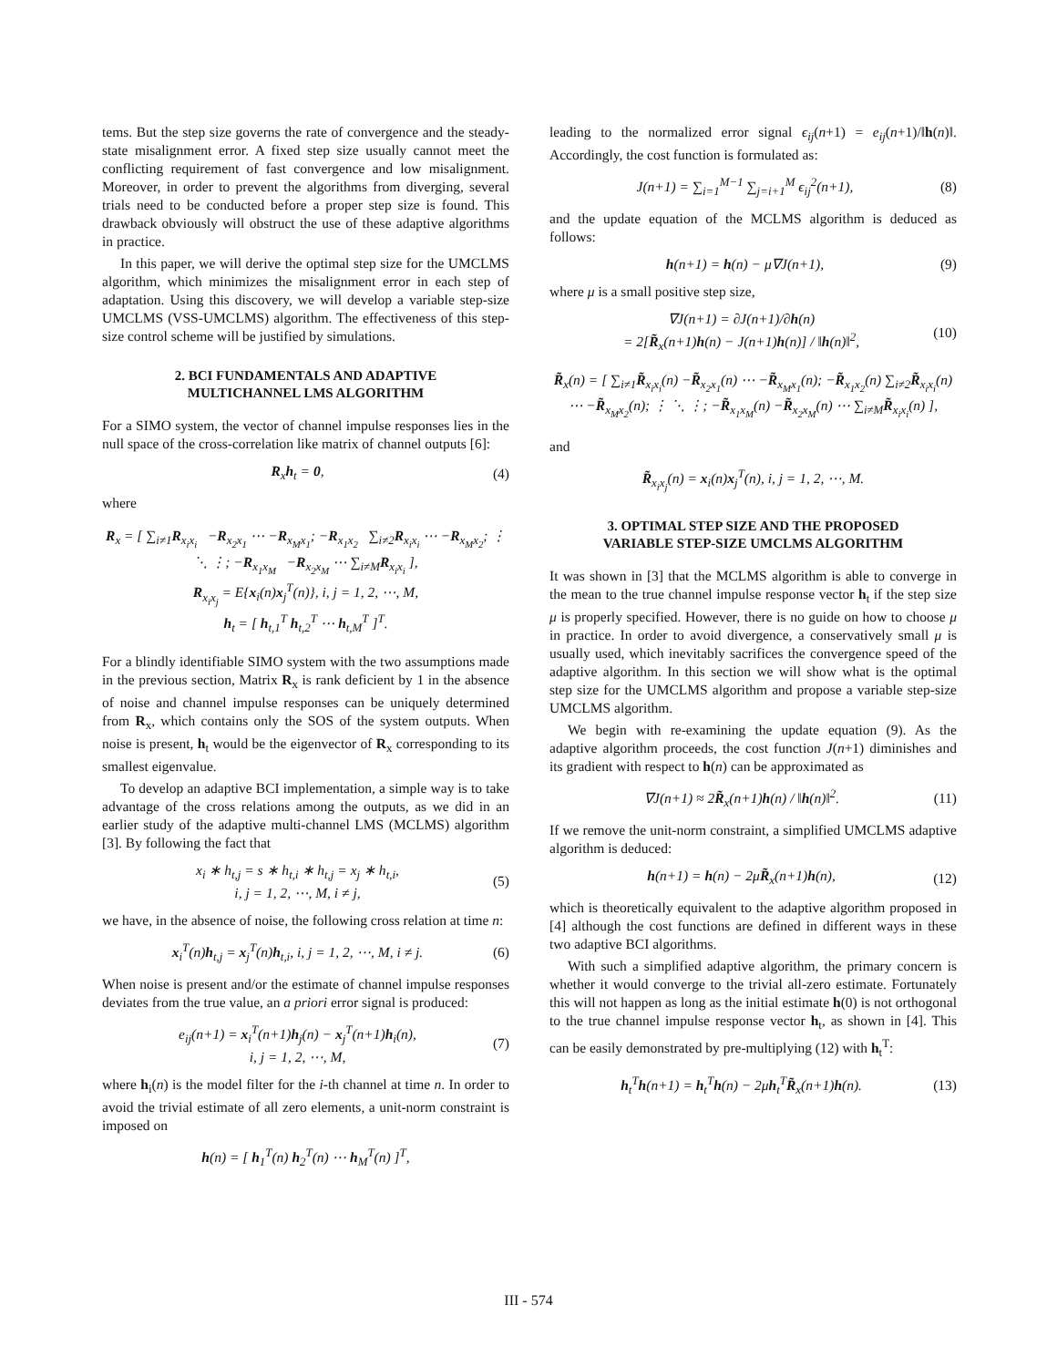tems. But the step size governs the rate of convergence and the steady-state misalignment error. A fixed step size usually cannot meet the conflicting requirement of fast convergence and low misalignment. Moreover, in order to prevent the algorithms from diverging, several trials need to be conducted before a proper step size is found. This drawback obviously will obstruct the use of these adaptive algorithms in practice.
In this paper, we will derive the optimal step size for the UMCLMS algorithm, which minimizes the misalignment error in each step of adaptation. Using this discovery, we will develop a variable step-size UMCLMS (VSS-UMCLMS) algorithm. The effectiveness of this step-size control scheme will be justified by simulations.
2. BCI FUNDAMENTALS AND ADAPTIVE
MULTICHANNEL LMS ALGORITHM
For a SIMO system, the vector of channel impulse responses lies in the null space of the cross-correlation like matrix of channel outputs [6]:
R<sub>x</sub>h<sub>t</sub> = 0, (4)
where
R<sub>x</sub> = [ ∑<sub>i≠1</sub>R<sub>x<sub>i</sub>x<sub>i</sub></sub> −R<sub>x<sub>2</sub>x<sub>1</sub></sub> ⋯ −R<sub>x<sub>M</sub>x<sub>1</sub></sub>; −R<sub>x<sub>1</sub>x<sub>2</sub></sub> ∑<sub>i≠2</sub>R<sub>x<sub>i</sub>x<sub>i</sub></sub> ⋯ −R<sub>x<sub>M</sub>x<sub>2</sub></sub>; ⋮ ⋱ ⋮; −R<sub>x<sub>1</sub>x<sub>M</sub></sub> −R<sub>x<sub>2</sub>x<sub>M</sub></sub> ⋯ ∑<sub>i≠M</sub>R<sub>x<sub>i</sub>x<sub>i</sub></sub> ],
R<sub>x<sub>i</sub>x<sub>j</sub></sub> = E{x<sub>i</sub>(n)x<sub>j</sub><sup>T</sup>(n)}, i, j = 1, 2, ⋯, M,
h<sub>t</sub> = [ h<sub>t,1</sub><sup>T</sup> h<sub>t,2</sub><sup>T</sup> ⋯ h<sub>t,M</sub><sup>T</sup> ]<sup>T</sup>.
For a blindly identifiable SIMO system with the two assumptions made in the previous section, Matrix R<sub>x</sub> is rank deficient by 1 in the absence of noise and channel impulse responses can be uniquely determined from R<sub>x</sub>, which contains only the SOS of the system outputs. When noise is present, h<sub>t</sub> would be the eigenvector of R<sub>x</sub> corresponding to its smallest eigenvalue.
To develop an adaptive BCI implementation, a simple way is to take advantage of the cross relations among the outputs, as we did in an earlier study of the adaptive multi-channel LMS (MCLMS) algorithm [3]. By following the fact that
x<sub>i</sub> ∗ h<sub>t,j</sub> = s ∗ h<sub>t,i</sub> ∗ h<sub>t,j</sub> = x<sub>j</sub> ∗ h<sub>t,i</sub>,
i, j = 1, 2, ⋯, M, i ≠ j, (5)
we have, in the absence of noise, the following cross relation at time n:
x<sub>i</sub><sup>T</sup>(n)h<sub>t,j</sub> = x<sub>j</sub><sup>T</sup>(n)h<sub>t,i</sub>, i, j = 1, 2, ⋯, M, i ≠ j. (6)
When noise is present and/or the estimate of channel impulse responses deviates from the true value, an a priori error signal is produced:
e<sub>ij</sub>(n+1) = x<sub>i</sub><sup>T</sup>(n+1)h<sub>j</sub>(n) − x<sub>j</sub><sup>T</sup>(n+1)h<sub>i</sub>(n),
i, j = 1, 2, ⋯, M, (7)
where h<sub>i</sub>(n) is the model filter for the i-th channel at time n. In order to avoid the trivial estimate of all zero elements, a unit-norm constraint is imposed on
h(n) = [ h<sub>1</sub><sup>T</sup>(n) h<sub>2</sub><sup>T</sup>(n) ⋯ h<sub>M</sub><sup>T</sup>(n) ]<sup>T</sup>,
leading to the normalized error signal ϵ<sub>ij</sub>(n+1) = e<sub>ij</sub>(n+1)/‖h(n)‖. Accordingly, the cost function is formulated as:
J(n+1) = ∑<sub>i=1</sub><sup>M−1</sup> ∑<sub>j=i+1</sub><sup>M</sup> ϵ<sub>ij</sub><sup>2</sup>(n+1), (8)
and the update equation of the MCLMS algorithm is deduced as follows:
h(n+1) = h(n) − μ∇J(n+1), (9)
where μ is a small positive step size,
∇J(n+1) = ∂J(n+1)/∂h(n)
= 2[R̃<sub>x</sub>(n+1)h(n) − J(n+1)h(n)] / ‖h(n)‖<sup>2</sup>, (10)
R̃<sub>x</sub>(n) = [ ∑<sub>i≠1</sub>R̃<sub>x<sub>i</sub>x<sub>i</sub></sub>(n) −R̃<sub>x<sub>2</sub>x<sub>1</sub></sub>(n) ⋯ −R̃<sub>x<sub>M</sub>x<sub>1</sub></sub>(n); −R̃<sub>x<sub>1</sub>x<sub>2</sub></sub>(n) ∑<sub>i≠2</sub>R̃<sub>x<sub>i</sub>x<sub>i</sub></sub>(n) ⋯ −R̃<sub>x<sub>M</sub>x<sub>2</sub></sub>(n); ⋮ ⋱ ⋮; −R̃<sub>x<sub>1</sub>x<sub>M</sub></sub>(n) −R̃<sub>x<sub>2</sub>x<sub>M</sub></sub>(n) ⋯ ∑<sub>i≠M</sub>R̃<sub>x<sub>i</sub>x<sub>i</sub></sub>(n) ],
and
R̃<sub>x<sub>i</sub>x<sub>j</sub></sub>(n) = x<sub>i</sub>(n)x<sub>j</sub><sup>T</sup>(n), i, j = 1, 2, ⋯, M.
3. OPTIMAL STEP SIZE AND THE PROPOSED
VARIABLE STEP-SIZE UMCLMS ALGORITHM
It was shown in [3] that the MCLMS algorithm is able to converge in the mean to the true channel impulse response vector h<sub>t</sub> if the step size μ is properly specified. However, there is no guide on how to choose μ in practice. In order to avoid divergence, a conservatively small μ is usually used, which inevitably sacrifices the convergence speed of the adaptive algorithm. In this section we will show what is the optimal step size for the UMCLMS algorithm and propose a variable step-size UMCLMS algorithm.
We begin with re-examining the update equation (9). As the adaptive algorithm proceeds, the cost function J(n+1) diminishes and its gradient with respect to h(n) can be approximated as
∇J(n+1) ≈ 2R̃<sub>x</sub>(n+1)h(n) / ‖h(n)‖<sup>2</sup>. (11)
If we remove the unit-norm constraint, a simplified UMCLMS adaptive algorithm is deduced:
h(n+1) = h(n) − 2μR̃<sub>x</sub>(n+1)h(n), (12)
which is theoretically equivalent to the adaptive algorithm proposed in [4] although the cost functions are defined in different ways in these two adaptive BCI algorithms.
With such a simplified adaptive algorithm, the primary concern is whether it would converge to the trivial all-zero estimate. Fortunately this will not happen as long as the initial estimate h(0) is not orthogonal to the true channel impulse response vector h<sub>t</sub>, as shown in [4]. This can be easily demonstrated by pre-multiplying (12) with h<sub>t</sub><sup>T</sup>:
h<sub>t</sub><sup>T</sup>h(n+1) = h<sub>t</sub><sup>T</sup>h(n) − 2μh<sub>t</sub><sup>T</sup>R̃<sub>x</sub>(n+1)h(n). (13)
III - 574